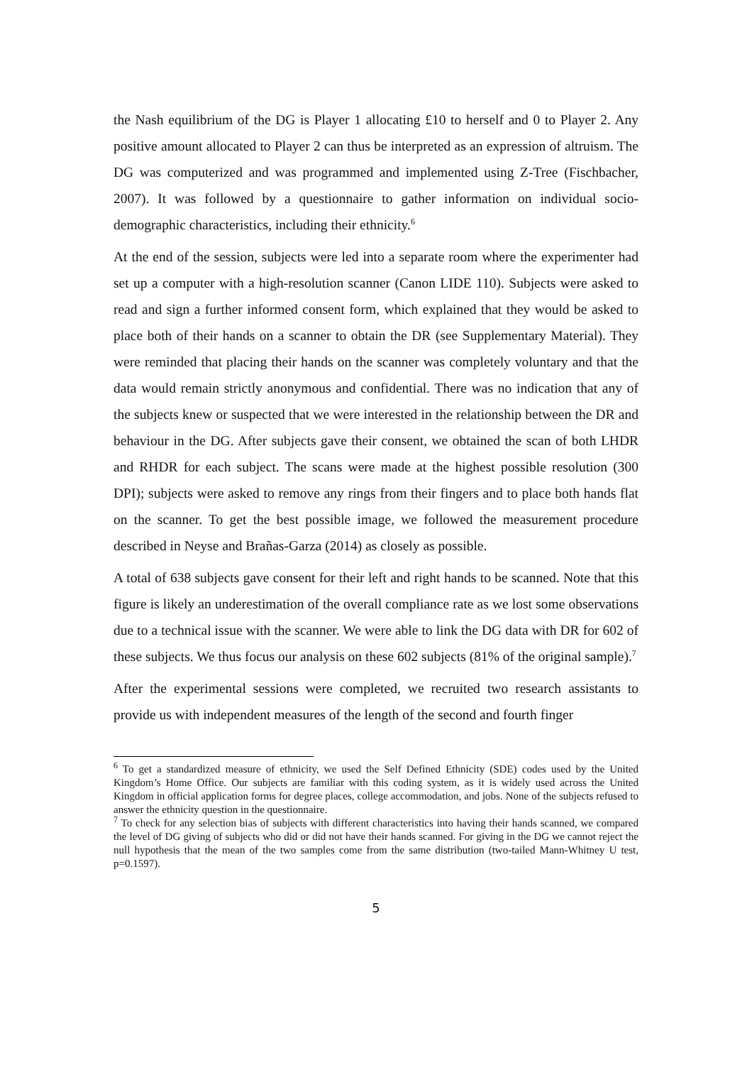the Nash equilibrium of the DG is Player 1 allocating £10 to herself and 0 to Player 2. Any positive amount allocated to Player 2 can thus be interpreted as an expression of altruism. The DG was computerized and was programmed and implemented using Z-Tree (Fischbacher, 2007). It was followed by a questionnaire to gather information on individual socio-demographic characteristics, including their ethnicity.<sup>6</sup>
At the end of the session, subjects were led into a separate room where the experimenter had set up a computer with a high-resolution scanner (Canon LIDE 110). Subjects were asked to read and sign a further informed consent form, which explained that they would be asked to place both of their hands on a scanner to obtain the DR (see Supplementary Material). They were reminded that placing their hands on the scanner was completely voluntary and that the data would remain strictly anonymous and confidential. There was no indication that any of the subjects knew or suspected that we were interested in the relationship between the DR and behaviour in the DG. After subjects gave their consent, we obtained the scan of both LHDR and RHDR for each subject. The scans were made at the highest possible resolution (300 DPI); subjects were asked to remove any rings from their fingers and to place both hands flat on the scanner. To get the best possible image, we followed the measurement procedure described in Neyse and Brañas-Garza (2014) as closely as possible.
A total of 638 subjects gave consent for their left and right hands to be scanned. Note that this figure is likely an underestimation of the overall compliance rate as we lost some observations due to a technical issue with the scanner. We were able to link the DG data with DR for 602 of these subjects. We thus focus our analysis on these 602 subjects (81% of the original sample).<sup>7</sup>
After the experimental sessions were completed, we recruited two research assistants to provide us with independent measures of the length of the second and fourth finger
<sup>6</sup> To get a standardized measure of ethnicity, we used the Self Defined Ethnicity (SDE) codes used by the United Kingdom’s Home Office. Our subjects are familiar with this coding system, as it is widely used across the United Kingdom in official application forms for degree places, college accommodation, and jobs. None of the subjects refused to answer the ethnicity question in the questionnaire.
<sup>7</sup> To check for any selection bias of subjects with different characteristics into having their hands scanned, we compared the level of DG giving of subjects who did or did not have their hands scanned. For giving in the DG we cannot reject the null hypothesis that the mean of the two samples come from the same distribution (two-tailed Mann-Whitney U test, p=0.1597).
5